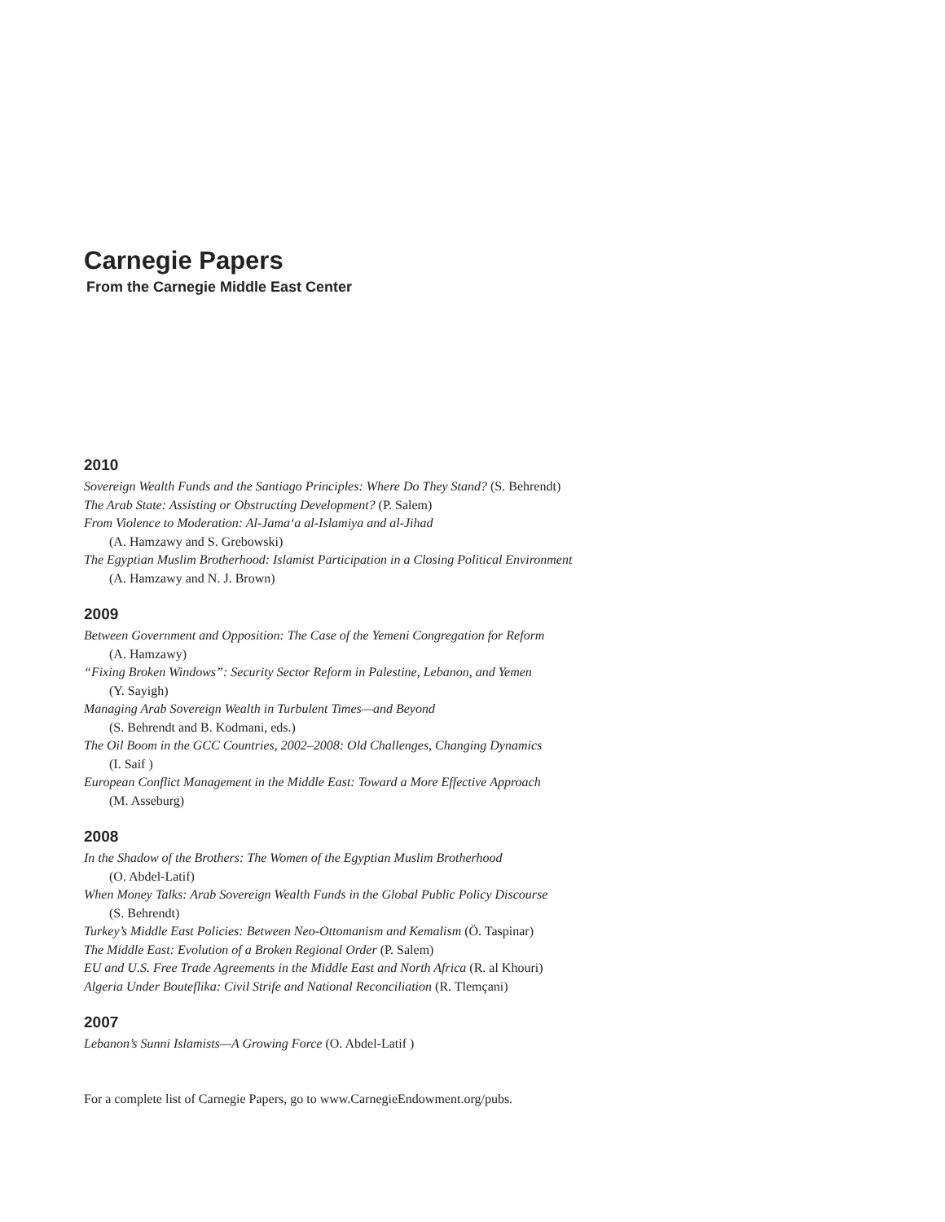Carnegie Papers
From the Carnegie Middle East Center
2010
Sovereign Wealth Funds and the Santiago Principles: Where Do They Stand? (S. Behrendt)
The Arab State: Assisting or Obstructing Development? (P. Salem)
From Violence to Moderation: Al-Jama‘a al-Islamiya and al-Jihad
(A. Hamzawy and S. Grebowski)
The Egyptian Muslim Brotherhood: Islamist Participation in a Closing Political Environment
(A. Hamzawy and N. J. Brown)
2009
Between Government and Opposition: The Case of the Yemeni Congregation for Reform
(A. Hamzawy)
“Fixing Broken Windows”: Security Sector Reform in Palestine, Lebanon, and Yemen
(Y. Sayigh)
Managing Arab Sovereign Wealth in Turbulent Times—and Beyond
(S. Behrendt and B. Kodmani, eds.)
The Oil Boom in the GCC Countries, 2002–2008: Old Challenges, Changing Dynamics
(I. Saif )
European Conflict Management in the Middle East: Toward a More Effective Approach
(M. Asseburg)
2008
In the Shadow of the Brothers: The Women of the Egyptian Muslim Brotherhood
(O. Abdel-Latif)
When Money Talks: Arab Sovereign Wealth Funds in the Global Public Policy Discourse
(S. Behrendt)
Turkey’s Middle East Policies: Between Neo-Ottomanism and Kemalism (Ö. Taspinar)
The Middle East: Evolution of a Broken Regional Order (P. Salem)
EU and U.S. Free Trade Agreements in the Middle East and North Africa (R. al Khouri)
Algeria Under Bouteflika: Civil Strife and National Reconciliation (R. Tlemçani)
2007
Lebanon’s Sunni Islamists—A Growing Force (O. Abdel-Latif )
For a complete list of Carnegie Papers, go to www.CarnegieEndowment.org/pubs.